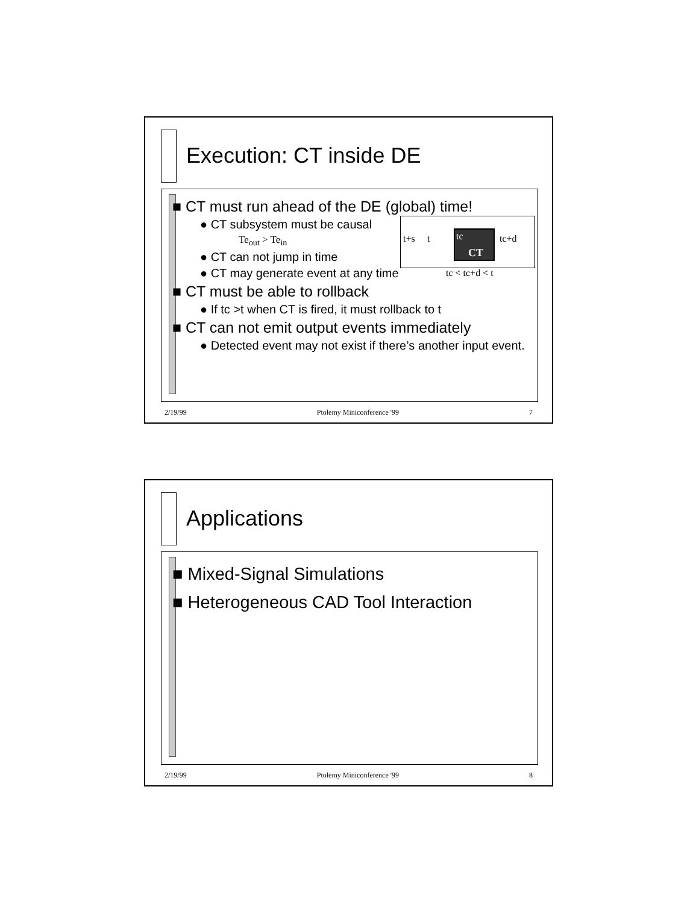Execution: CT inside DE
■ CT must run ahead of the DE (global) time!
● CT subsystem must be causal
Te<sub>out</sub> > Te<sub>in</sub>
● CT can not jump in time
● CT may generate event at any time
■ CT must be able to rollback
● If tc >t when CT is fired, it must rollback to t
■ CT can not emit output events immediately
● Detected event may not exist if there’s another input event.
t+s t tc
CT
tc+d
tc < tc+d < t
2/19/99 Ptolemy Miniconference '99 7
Applications
■ Mixed-Signal Simulations
■ Heterogeneous CAD Tool Interaction
2/19/99 Ptolemy Miniconference '99 8